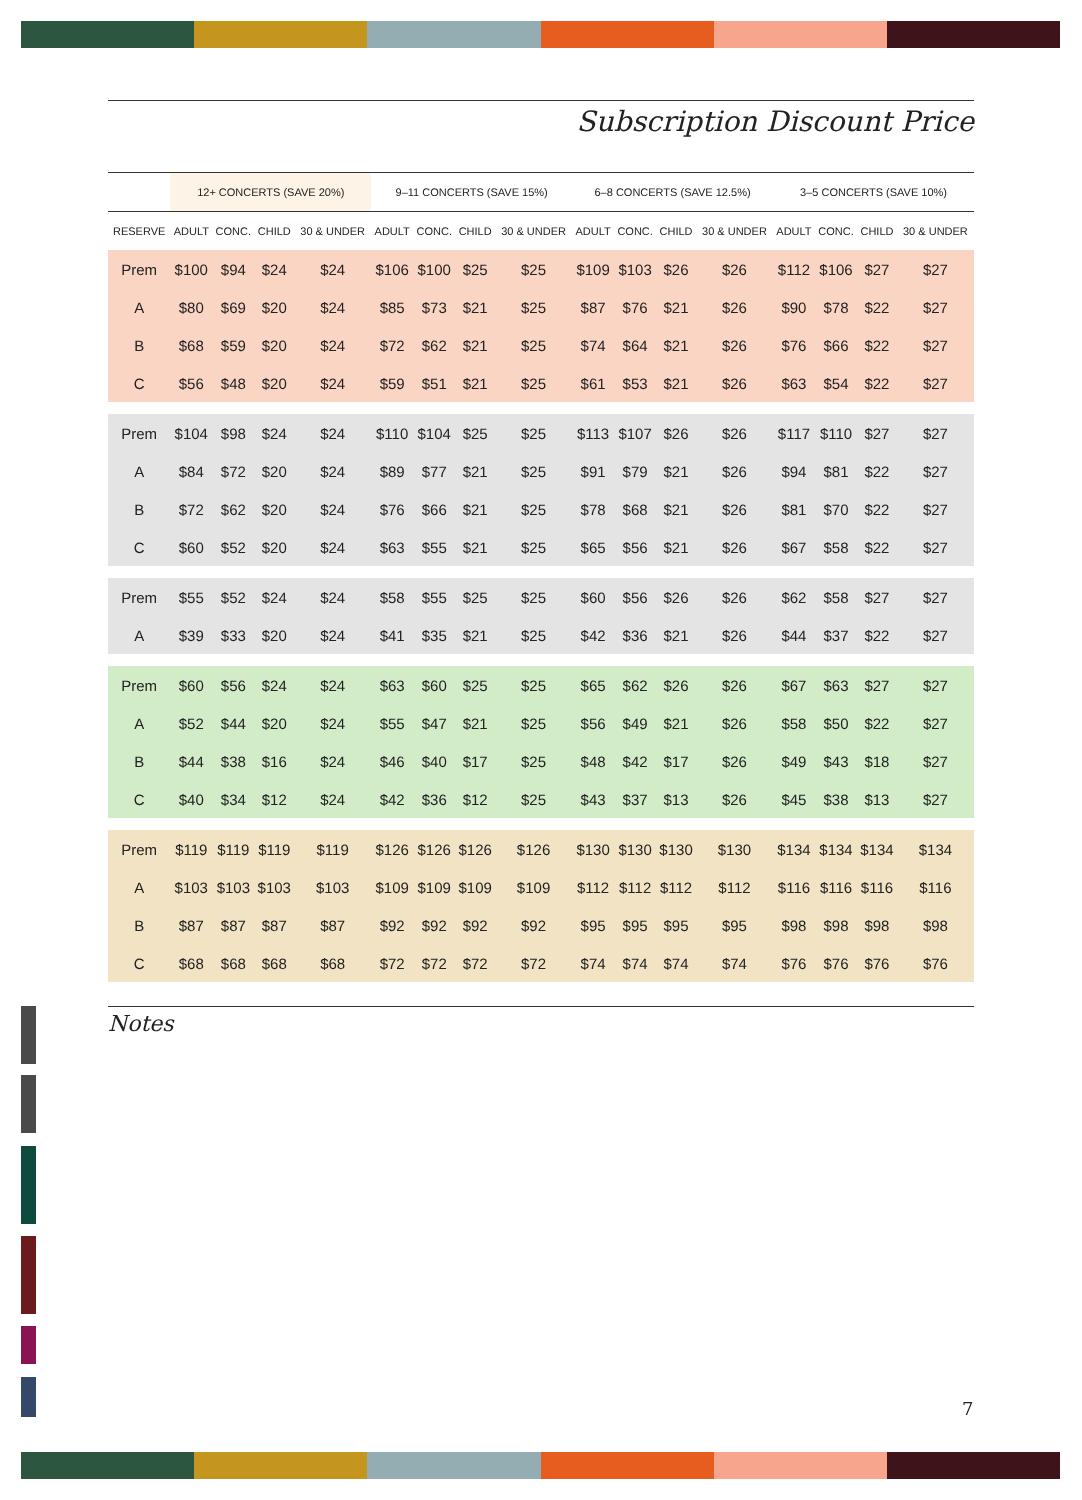Subscription Discount Price
| | 12+ CONCERTS (SAVE 20%) | | | | 9–11 CONCERTS (SAVE 15%) | | | | 6–8 CONCERTS (SAVE 12.5%) | | | | 3–5 CONCERTS (SAVE 10%) | | | |
| --- | --- | --- | --- | --- | --- | --- | --- | --- | --- | --- | --- | --- | --- | --- | --- | --- |
| RESERVE | ADULT | CONC. | CHILD | 30 & UNDER | ADULT | CONC. | CHILD | 30 & UNDER | ADULT | CONC. | CHILD | 30 & UNDER | ADULT | CONC. | CHILD | 30 & UNDER |
| Prem | $100 | $94 | $24 | $24 | $106 | $100 | $25 | $25 | $109 | $103 | $26 | $26 | $112 | $106 | $27 | $27 |
| A | $80 | $69 | $20 | $24 | $85 | $73 | $21 | $25 | $87 | $76 | $21 | $26 | $90 | $78 | $22 | $27 |
| B | $68 | $59 | $20 | $24 | $72 | $62 | $21 | $25 | $74 | $64 | $21 | $26 | $76 | $66 | $22 | $27 |
| C | $56 | $48 | $20 | $24 | $59 | $51 | $21 | $25 | $61 | $53 | $21 | $26 | $63 | $54 | $22 | $27 |
| Prem | $104 | $98 | $24 | $24 | $110 | $104 | $25 | $25 | $113 | $107 | $26 | $26 | $117 | $110 | $27 | $27 |
| A | $84 | $72 | $20 | $24 | $89 | $77 | $21 | $25 | $91 | $79 | $21 | $26 | $94 | $81 | $22 | $27 |
| B | $72 | $62 | $20 | $24 | $76 | $66 | $21 | $25 | $78 | $68 | $21 | $26 | $81 | $70 | $22 | $27 |
| C | $60 | $52 | $20 | $24 | $63 | $55 | $21 | $25 | $65 | $56 | $21 | $26 | $67 | $58 | $22 | $27 |
| Prem | $55 | $52 | $24 | $24 | $58 | $55 | $25 | $25 | $60 | $56 | $26 | $26 | $62 | $58 | $27 | $27 |
| A | $39 | $33 | $20 | $24 | $41 | $35 | $21 | $25 | $42 | $36 | $21 | $26 | $44 | $37 | $22 | $27 |
| Prem | $60 | $56 | $24 | $24 | $63 | $60 | $25 | $25 | $65 | $62 | $26 | $26 | $67 | $63 | $27 | $27 |
| A | $52 | $44 | $20 | $24 | $55 | $47 | $21 | $25 | $56 | $49 | $21 | $26 | $58 | $50 | $22 | $27 |
| B | $44 | $38 | $16 | $24 | $46 | $40 | $17 | $25 | $48 | $42 | $17 | $26 | $49 | $43 | $18 | $27 |
| C | $40 | $34 | $12 | $24 | $42 | $36 | $12 | $25 | $43 | $37 | $13 | $26 | $45 | $38 | $13 | $27 |
| Prem | $119 | $119 | $119 | $119 | $126 | $126 | $126 | $126 | $130 | $130 | $130 | $130 | $134 | $134 | $134 | $134 |
| A | $103 | $103 | $103 | $103 | $109 | $109 | $109 | $109 | $112 | $112 | $112 | $112 | $116 | $116 | $116 | $116 |
| B | $87 | $87 | $87 | $87 | $92 | $92 | $92 | $92 | $95 | $95 | $95 | $95 | $98 | $98 | $98 | $98 |
| C | $68 | $68 | $68 | $68 | $72 | $72 | $72 | $72 | $74 | $74 | $74 | $74 | $76 | $76 | $76 | $76 |
Notes
7